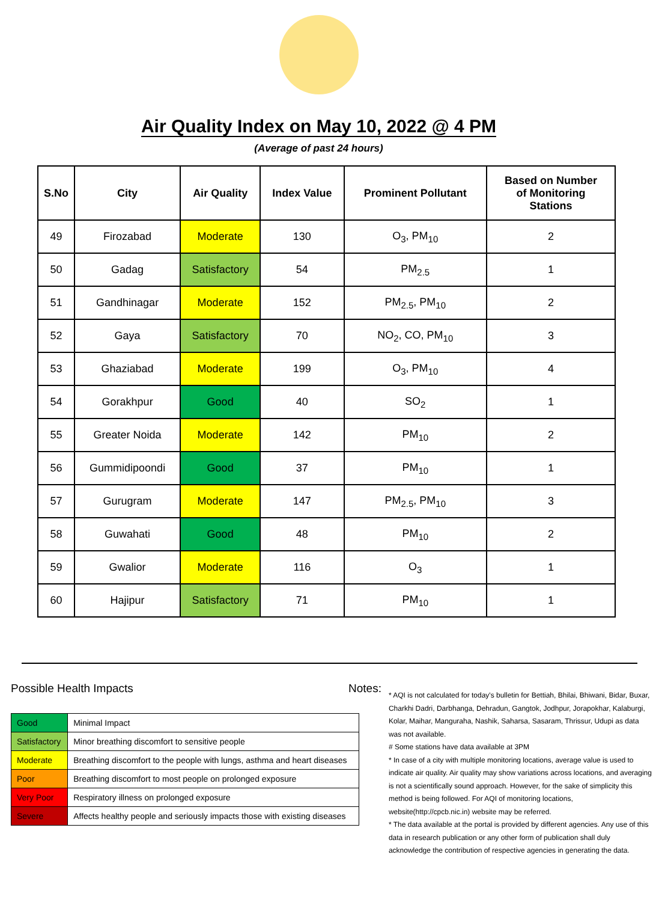Air Quality Index on May 10, 2022 @ 4 PM
(Average of past 24 hours)
| S.No | City | Air Quality | Index Value | Prominent Pollutant | Based on Number of Monitoring Stations |
| --- | --- | --- | --- | --- | --- |
| 49 | Firozabad | Moderate | 130 | O<sub>3</sub>, PM<sub>10</sub> | 2 |
| 50 | Gadag | Satisfactory | 54 | PM<sub>2.5</sub> | 1 |
| 51 | Gandhinagar | Moderate | 152 | PM<sub>2.5</sub>, PM<sub>10</sub> | 2 |
| 52 | Gaya | Satisfactory | 70 | NO<sub>2</sub>, CO, PM<sub>10</sub> | 3 |
| 53 | Ghaziabad | Moderate | 199 | O<sub>3</sub>, PM<sub>10</sub> | 4 |
| 54 | Gorakhpur | Good | 40 | SO<sub>2</sub> | 1 |
| 55 | Greater Noida | Moderate | 142 | PM<sub>10</sub> | 2 |
| 56 | Gummidipoondi | Good | 37 | PM<sub>10</sub> | 1 |
| 57 | Gurugram | Moderate | 147 | PM<sub>2.5</sub>, PM<sub>10</sub> | 3 |
| 58 | Guwahati | Good | 48 | PM<sub>10</sub> | 2 |
| 59 | Gwalior | Moderate | 116 | O<sub>3</sub> | 1 |
| 60 | Hajipur | Satisfactory | 71 | PM<sub>10</sub> | 1 |
Possible Health Impacts
| Good | Minimal Impact |
| Satisfactory | Minor breathing discomfort to sensitive people |
| Moderate | Breathing discomfort to the people with lungs, asthma and heart diseases |
| Poor | Breathing discomfort to most people on prolonged exposure |
| Very Poor | Respiratory illness on prolonged exposure |
| Severe | Affects healthy people and seriously impacts those with existing diseases |
Notes:
* AQI is not calculated for today's bulletin for Bettiah, Bhilai, Bhiwani, Bidar, Buxar, Charkhi Dadri, Darbhanga, Dehradun, Gangtok, Jodhpur, Jorapokhar, Kalaburgi, Kolar, Maihar, Manguraha, Nashik, Saharsa, Sasaram, Thrissur, Udupi as data was not available.
# Some stations have data available at 3PM
* In case of a city with multiple monitoring locations, average value is used to indicate air quality. Air quality may show variations across locations, and averaging is not a scientifically sound approach. However, for the sake of simplicity this method is being followed. For AQI of monitoring locations, website(http://cpcb.nic.in) website may be referred.
* The data available at the portal is provided by different agencies. Any use of this data in research publication or any other form of publication shall duly acknowledge the contribution of respective agencies in generating the data.